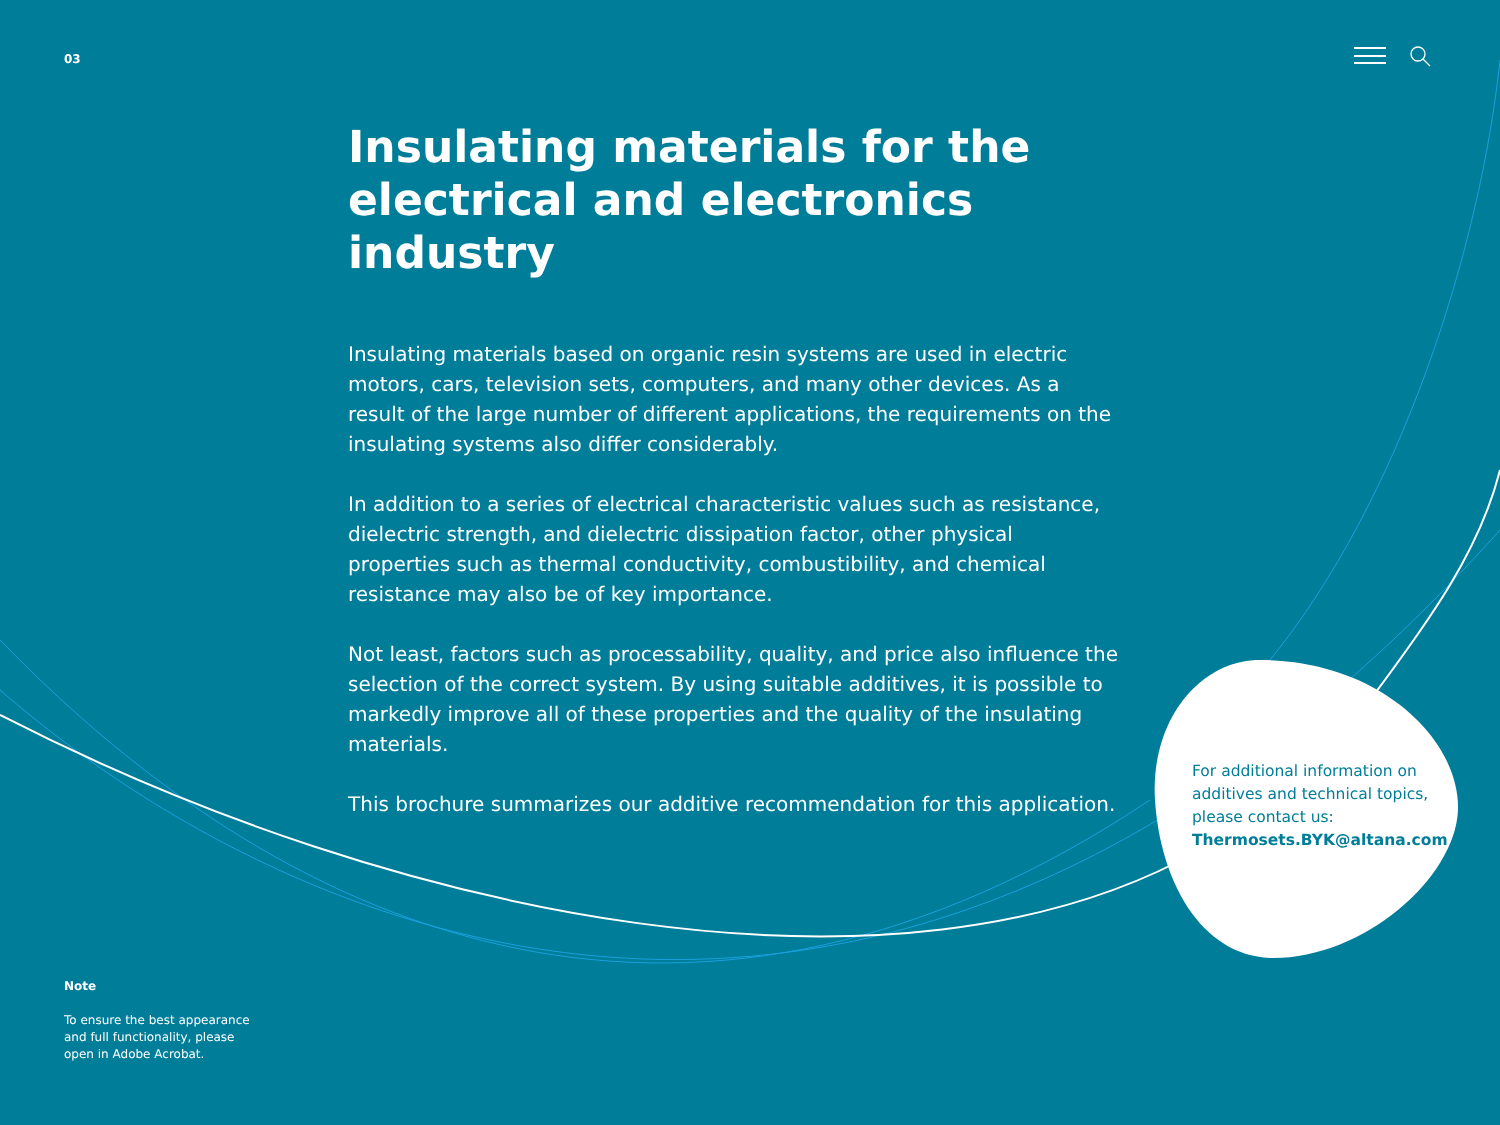03
Insulating materials for the electrical and electronics industry
Insulating materials based on organic resin systems are used in electric motors, cars, television sets, computers, and many other devices. As a result of the large number of different applications, the requirements on the insulating systems also differ considerably.
In addition to a series of electrical characteristic values such as resistance, dielectric strength, and dielectric dissipation factor, other physical properties such as thermal conductivity, combustibility, and chemical resistance may also be of key importance.
Not least, factors such as processability, quality, and price also influence the selection of the correct system. By using suitable additives, it is possible to markedly improve all of these properties and the quality of the insulating materials.
This brochure summarizes our additive recommendation for this application.
For additional information on additives and technical topics, please contact us: Thermosets.BYK@altana.com
Note
To ensure the best appearance and full functionality, please open in Adobe Acrobat.